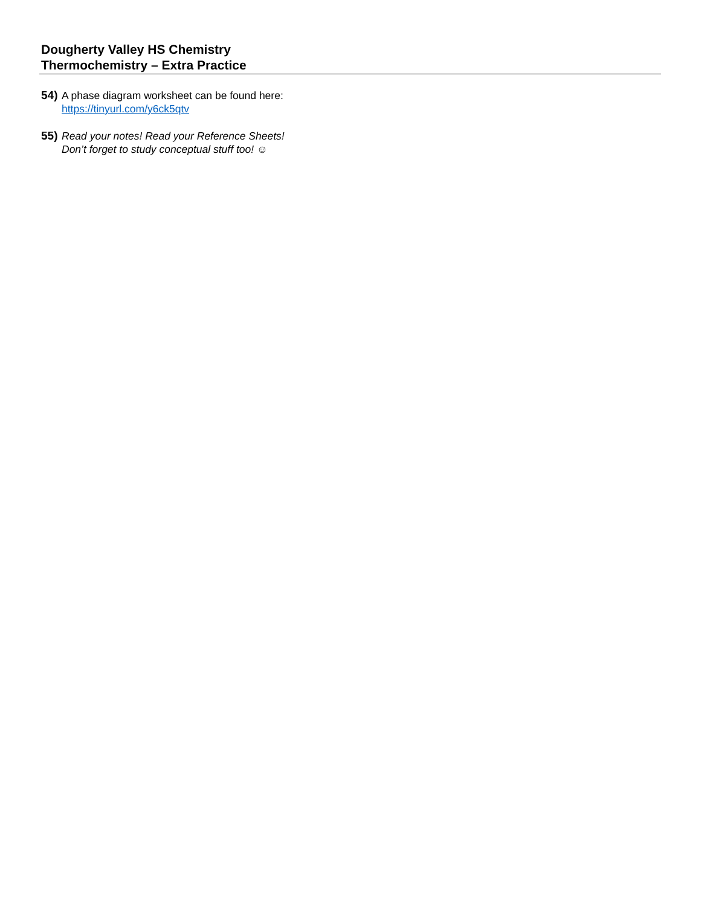Dougherty Valley HS Chemistry
Thermochemistry – Extra Practice
54)
A phase diagram worksheet can be found here:
https://tinyurl.com/y6ck5qtv
55)
Read your notes! Read your Reference Sheets!
Don’t forget to study conceptual stuff too! ☺